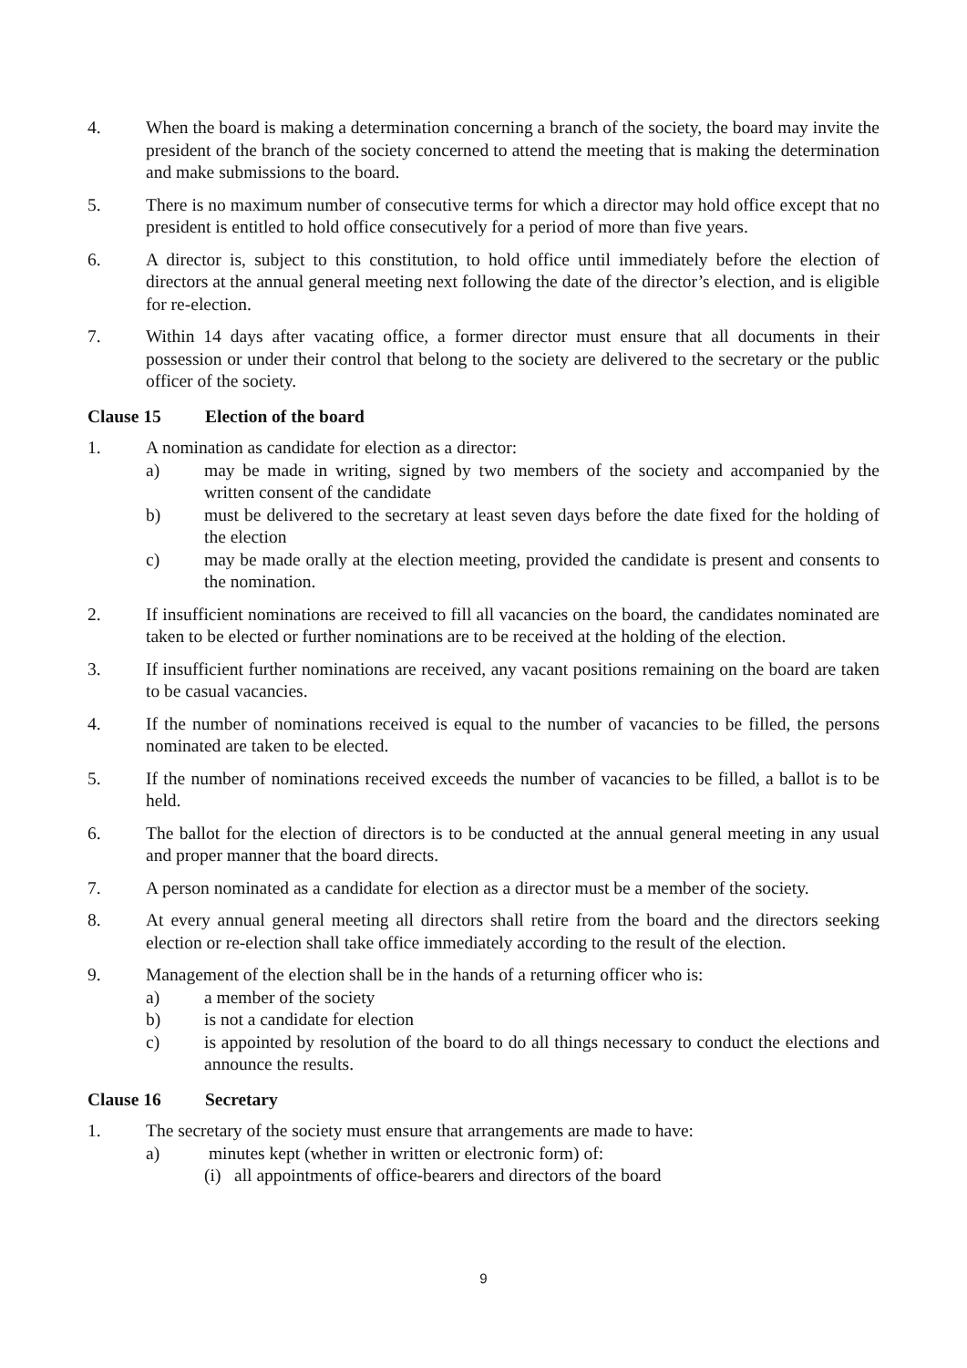4. When the board is making a determination concerning a branch of the society, the board may invite the president of the branch of the society concerned to attend the meeting that is making the determination and make submissions to the board.
5. There is no maximum number of consecutive terms for which a director may hold office except that no president is entitled to hold office consecutively for a period of more than five years.
6. A director is, subject to this constitution, to hold office until immediately before the election of directors at the annual general meeting next following the date of the director’s election, and is eligible for re-election.
7. Within 14 days after vacating office, a former director must ensure that all documents in their possession or under their control that belong to the society are delivered to the secretary or the public officer of the society.
Clause 15 Election of the board
1. A nomination as candidate for election as a director:
a) may be made in writing, signed by two members of the society and accompanied by the written consent of the candidate
b) must be delivered to the secretary at least seven days before the date fixed for the holding of the election
c) may be made orally at the election meeting, provided the candidate is present and consents to the nomination.
2. If insufficient nominations are received to fill all vacancies on the board, the candidates nominated are taken to be elected or further nominations are to be received at the holding of the election.
3. If insufficient further nominations are received, any vacant positions remaining on the board are taken to be casual vacancies.
4. If the number of nominations received is equal to the number of vacancies to be filled, the persons nominated are taken to be elected.
5. If the number of nominations received exceeds the number of vacancies to be filled, a ballot is to be held.
6. The ballot for the election of directors is to be conducted at the annual general meeting in any usual and proper manner that the board directs.
7. A person nominated as a candidate for election as a director must be a member of the society.
8. At every annual general meeting all directors shall retire from the board and the directors seeking election or re-election shall take office immediately according to the result of the election.
9. Management of the election shall be in the hands of a returning officer who is:
a) a member of the society
b) is not a candidate for election
c) is appointed by resolution of the board to do all things necessary to conduct the elections and announce the results.
Clause 16 Secretary
1. The secretary of the society must ensure that arrangements are made to have:
a) minutes kept (whether in written or electronic form) of:
(i) all appointments of office-bearers and directors of the board
9